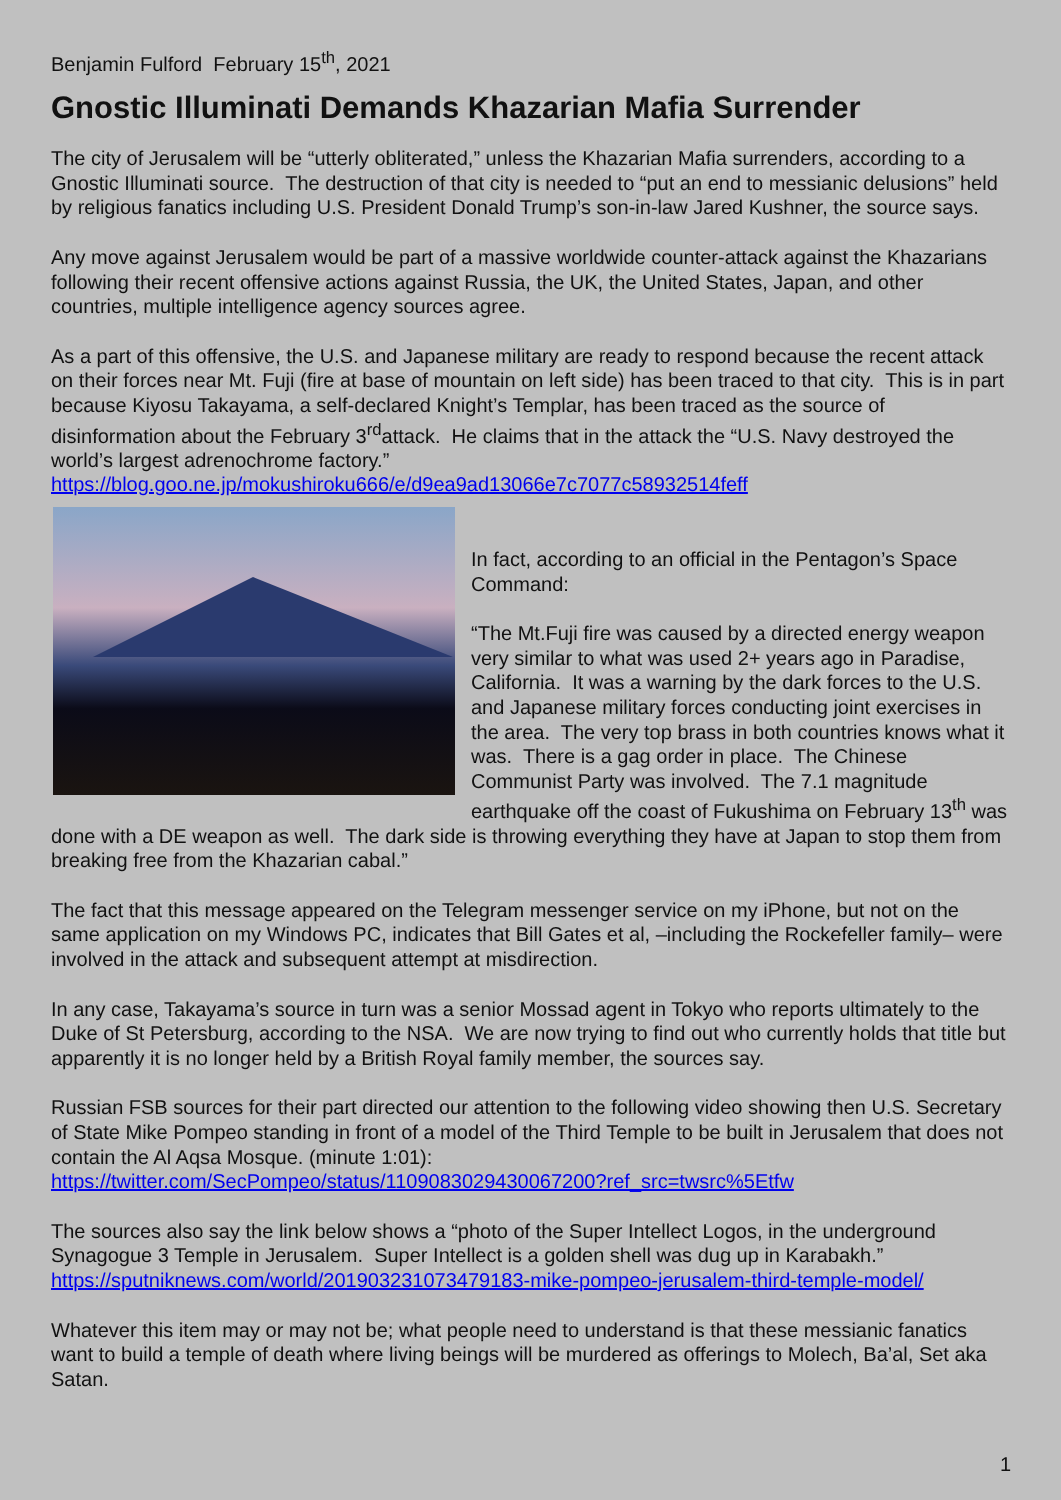Benjamin Fulford February 15<sup>th</sup>, 2021
Gnostic Illuminati Demands Khazarian Mafia Surrender
The city of Jerusalem will be “utterly obliterated,” unless the Khazarian Mafia surrenders, according to a Gnostic Illuminati source. The destruction of that city is needed to “put an end to messianic delusions” held by religious fanatics including U.S. President Donald Trump’s son-in-law Jared Kushner, the source says.
Any move against Jerusalem would be part of a massive worldwide counter-attack against the Khazarians following their recent offensive actions against Russia, the UK, the United States, Japan, and other countries, multiple intelligence agency sources agree.
As a part of this offensive, the U.S. and Japanese military are ready to respond because the recent attack on their forces near Mt. Fuji (fire at base of mountain on left side) has been traced to that city. This is in part because Kiyosu Takayama, a self-declared Knight’s Templar, has been traced as the source of disinformation about the February 3<sup>rd</sup>attack. He claims that in the attack the “U.S. Navy destroyed the world’s largest adrenochrome factory.”
https://blog.goo.ne.jp/mokushiroku666/e/d9ea9ad13066e7c7077c58932514feff
In fact, according to an official in the Pentagon’s Space Command:
“The Mt.Fuji fire was caused by a directed energy weapon very similar to what was used 2+ years ago in Paradise, California. It was a warning by the dark forces to the U.S. and Japanese military forces conducting joint exercises in the area. The very top brass in both countries knows what it was. There is a gag order in place. The Chinese Communist Party was involved. The 7.1 magnitude earthquake off the coast of Fukushima on February 13<sup>th</sup> was done with a DE weapon as well. The dark side is throwing everything they have at Japan to stop them from breaking free from the Khazarian cabal.”
The fact that this message appeared on the Telegram messenger service on my iPhone, but not on the same application on my Windows PC, indicates that Bill Gates et al, –including the Rockefeller family– were involved in the attack and subsequent attempt at misdirection.
In any case, Takayama’s source in turn was a senior Mossad agent in Tokyo who reports ultimately to the Duke of St Petersburg, according to the NSA. We are now trying to find out who currently holds that title but apparently it is no longer held by a British Royal family member, the sources say.
Russian FSB sources for their part directed our attention to the following video showing then U.S. Secretary of State Mike Pompeo standing in front of a model of the Third Temple to be built in Jerusalem that does not contain the Al Aqsa Mosque. (minute 1:01):
https://twitter.com/SecPompeo/status/1109083029430067200?ref_src=twsrc%5Etfw
The sources also say the link below shows a “photo of the Super Intellect Logos, in the underground Synagogue 3 Temple in Jerusalem. Super Intellect is a golden shell was dug up in Karabakh.”
https://sputniknews.com/world/201903231073479183-mike-pompeo-jerusalem-third-temple-model/
Whatever this item may or may not be; what people need to understand is that these messianic fanatics want to build a temple of death where living beings will be murdered as offerings to Molech, Ba’al, Set aka Satan.
1